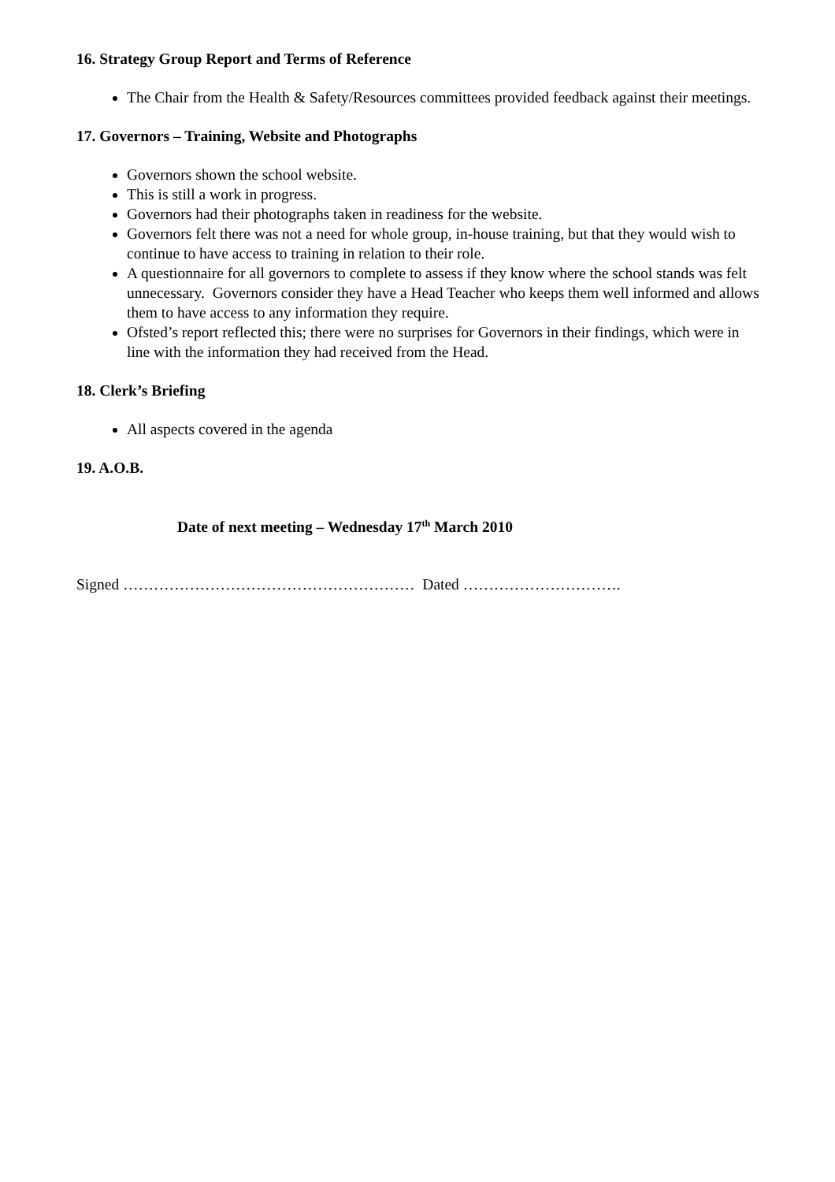16. Strategy Group Report and Terms of Reference
The Chair from the Health & Safety/Resources committees provided feedback against their meetings.
17. Governors – Training, Website and Photographs
Governors shown the school website.
This is still a work in progress.
Governors had their photographs taken in readiness for the website.
Governors felt there was not a need for whole group, in-house training, but that they would wish to continue to have access to training in relation to their role.
A questionnaire for all governors to complete to assess if they know where the school stands was felt unnecessary. Governors consider they have a Head Teacher who keeps them well informed and allows them to have access to any information they require.
Ofsted’s report reflected this; there were no surprises for Governors in their findings, which were in line with the information they had received from the Head.
18. Clerk’s Briefing
All aspects covered in the agenda
19. A.O.B.
Date of next meeting – Wednesday 17<sup>th</sup> March 2010
Signed ………………………………………………… Dated ………………………….